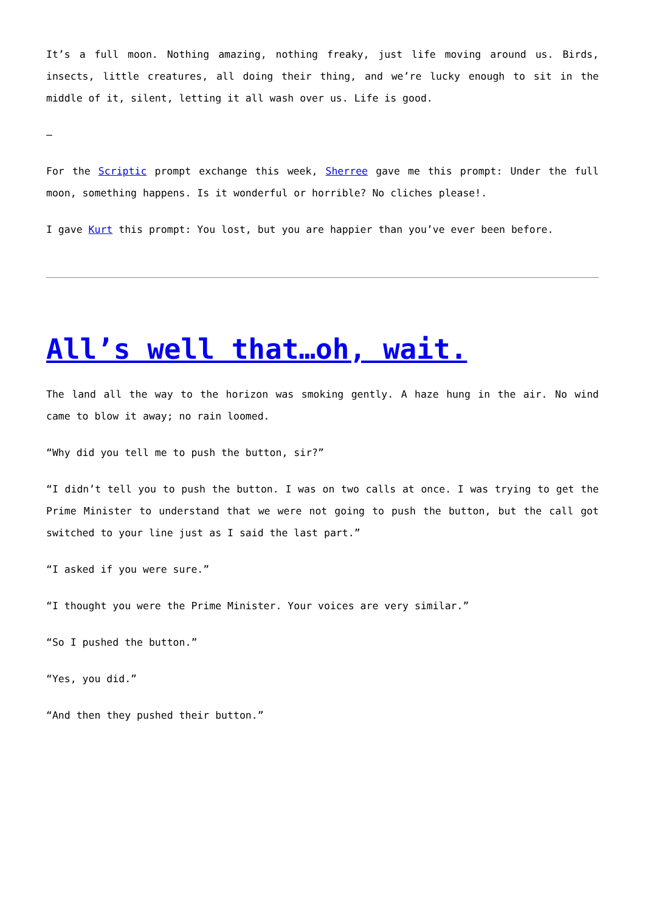It’s a full moon. Nothing amazing, nothing freaky, just life moving around us. Birds, insects, little creatures, all doing their thing, and we’re lucky enough to sit in the middle of it, silent, letting it all wash over us. Life is good.
–
For the Scriptic prompt exchange this week, Sherree gave me this prompt: Under the full moon, something happens. Is it wonderful or horrible? No cliches please!.
I gave Kurt this prompt: You lost, but you are happier than you’ve ever been before.
All’s well that…oh, wait.
The land all the way to the horizon was smoking gently. A haze hung in the air. No wind came to blow it away; no rain loomed.
“Why did you tell me to push the button, sir?”
“I didn’t tell you to push the button. I was on two calls at once. I was trying to get the Prime Minister to understand that we were not going to push the button, but the call got switched to your line just as I said the last part.”
“I asked if you were sure.”
“I thought you were the Prime Minister. Your voices are very similar.”
“So I pushed the button.”
“Yes, you did.”
“And then they pushed their button.”